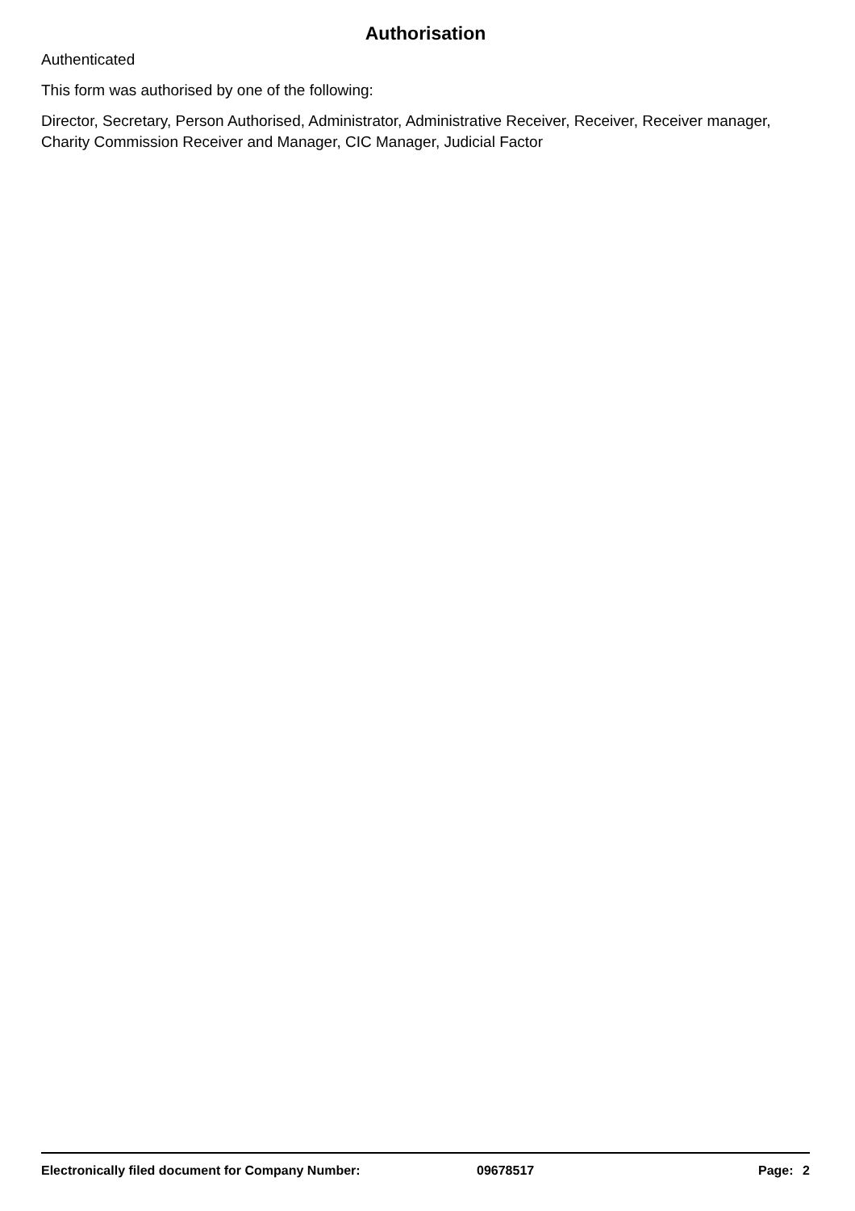Authorisation
Authenticated
This form was authorised by one of the following:
Director, Secretary, Person Authorised, Administrator, Administrative Receiver, Receiver, Receiver manager, Charity Commission Receiver and Manager, CIC Manager, Judicial Factor
Electronically filed document for Company Number: 09678517 Page: 2